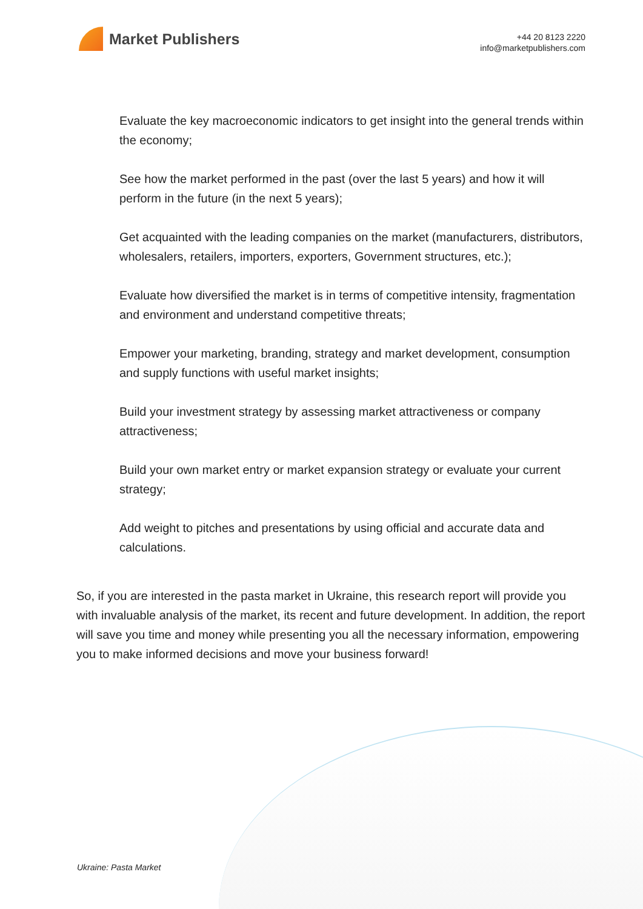Market Publishers
+44 20 8123 2220
info@marketpublishers.com
Evaluate the key macroeconomic indicators to get insight into the general trends within the economy;
See how the market performed in the past (over the last 5 years) and how it will perform in the future (in the next 5 years);
Get acquainted with the leading companies on the market (manufacturers, distributors, wholesalers, retailers, importers, exporters, Government structures, etc.);
Evaluate how diversified the market is in terms of competitive intensity, fragmentation and environment and understand competitive threats;
Empower your marketing, branding, strategy and market development, consumption and supply functions with useful market insights;
Build your investment strategy by assessing market attractiveness or company attractiveness;
Build your own market entry or market expansion strategy or evaluate your current strategy;
Add weight to pitches and presentations by using official and accurate data and calculations.
So, if you are interested in the pasta market in Ukraine, this research report will provide you with invaluable analysis of the market, its recent and future development. In addition, the report will save you time and money while presenting you all the necessary information, empowering you to make informed decisions and move your business forward!
Ukraine: Pasta Market